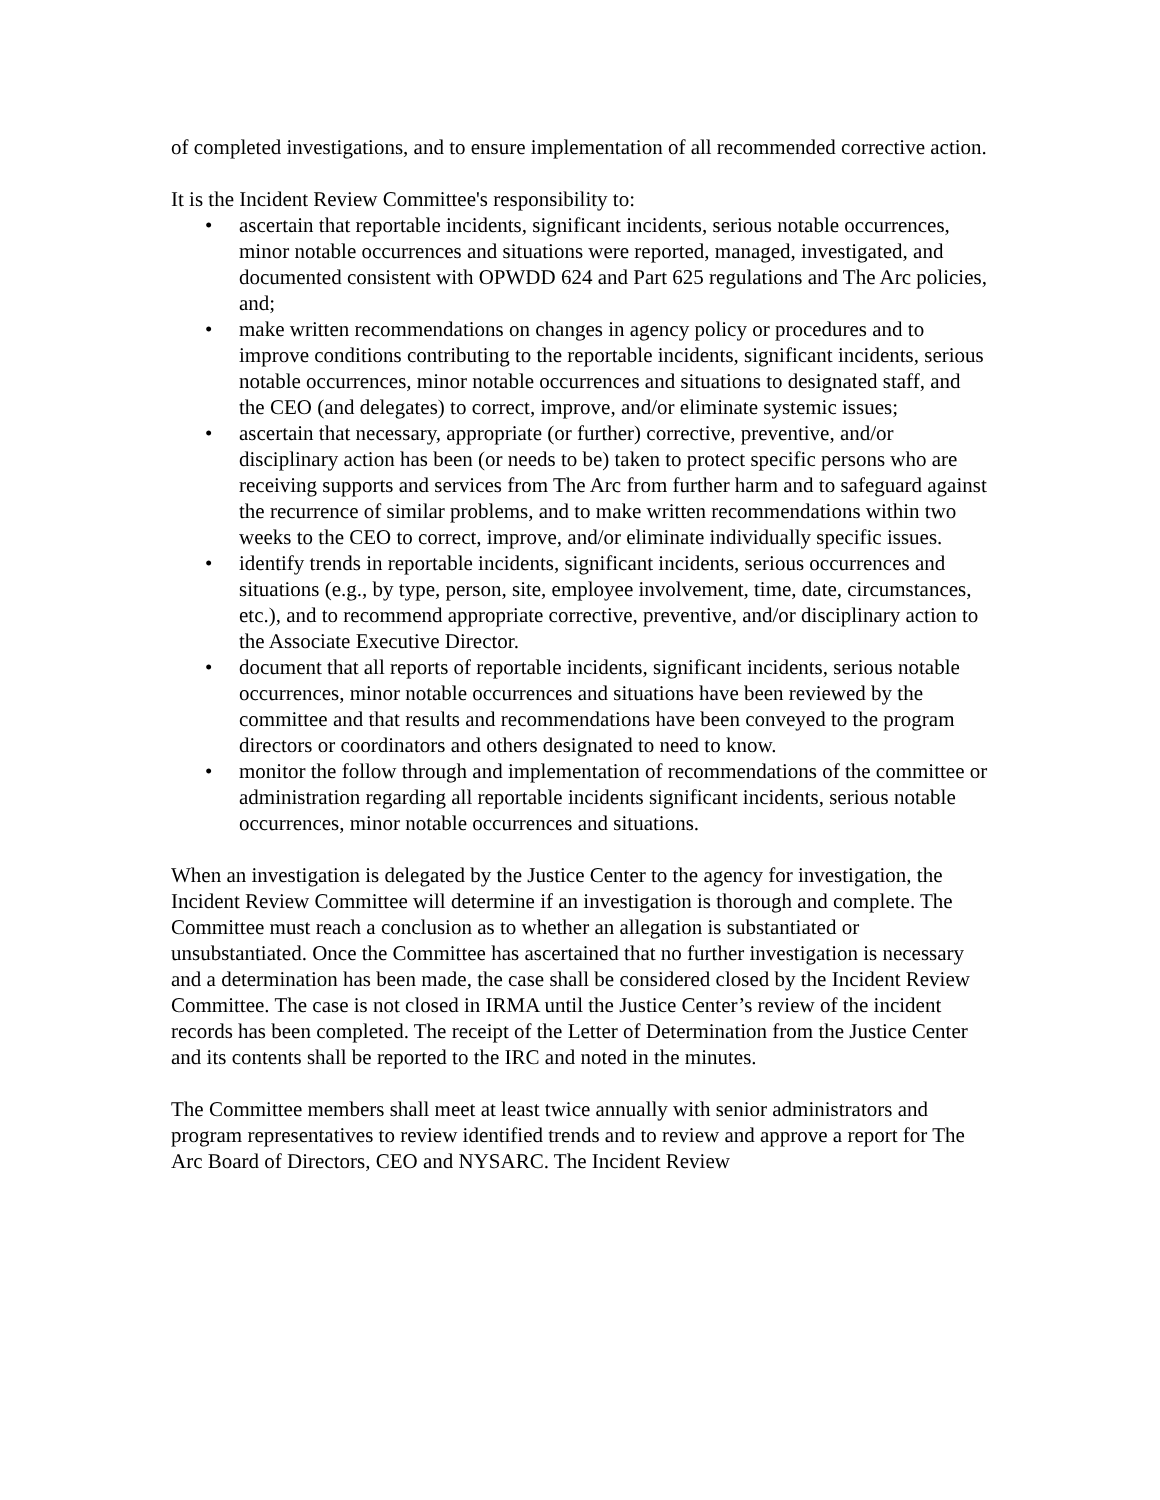of completed investigations, and to ensure implementation of all recommended corrective action.
It is the Incident Review Committee's responsibility to:
• ascertain that reportable incidents, significant incidents, serious notable occurrences, minor notable occurrences and situations were reported, managed, investigated, and documented consistent with OPWDD 624 and Part 625 regulations and The Arc policies, and;
• make written recommendations on changes in agency policy or procedures and to improve conditions contributing to the reportable incidents, significant incidents, serious notable occurrences, minor notable occurrences and situations to designated staff, and the CEO (and delegates) to correct, improve, and/or eliminate systemic issues;
• ascertain that necessary, appropriate (or further) corrective, preventive, and/or disciplinary action has been (or needs to be) taken to protect specific persons who are receiving supports and services from The Arc from further harm and to safeguard against the recurrence of similar problems, and to make written recommendations within two weeks to the CEO to correct, improve, and/or eliminate individually specific issues.
• identify trends in reportable incidents, significant incidents, serious occurrences and situations (e.g., by type, person, site, employee involvement, time, date, circumstances, etc.), and to recommend appropriate corrective, preventive, and/or disciplinary action to the Associate Executive Director.
• document that all reports of reportable incidents, significant incidents, serious notable occurrences, minor notable occurrences and situations have been reviewed by the committee and that results and recommendations have been conveyed to the program directors or coordinators and others designated to need to know.
• monitor the follow through and implementation of recommendations of the committee or administration regarding all reportable incidents significant incidents, serious notable occurrences, minor notable occurrences and situations.
When an investigation is delegated by the Justice Center to the agency for investigation, the Incident Review Committee will determine if an investigation is thorough and complete. The Committee must reach a conclusion as to whether an allegation is substantiated or unsubstantiated. Once the Committee has ascertained that no further investigation is necessary and a determination has been made, the case shall be considered closed by the Incident Review Committee. The case is not closed in IRMA until the Justice Center’s review of the incident records has been completed. The receipt of the Letter of Determination from the Justice Center and its contents shall be reported to the IRC and noted in the minutes.
The Committee members shall meet at least twice annually with senior administrators and program representatives to review identified trends and to review and approve a report for The Arc Board of Directors, CEO and NYSARC. The Incident Review